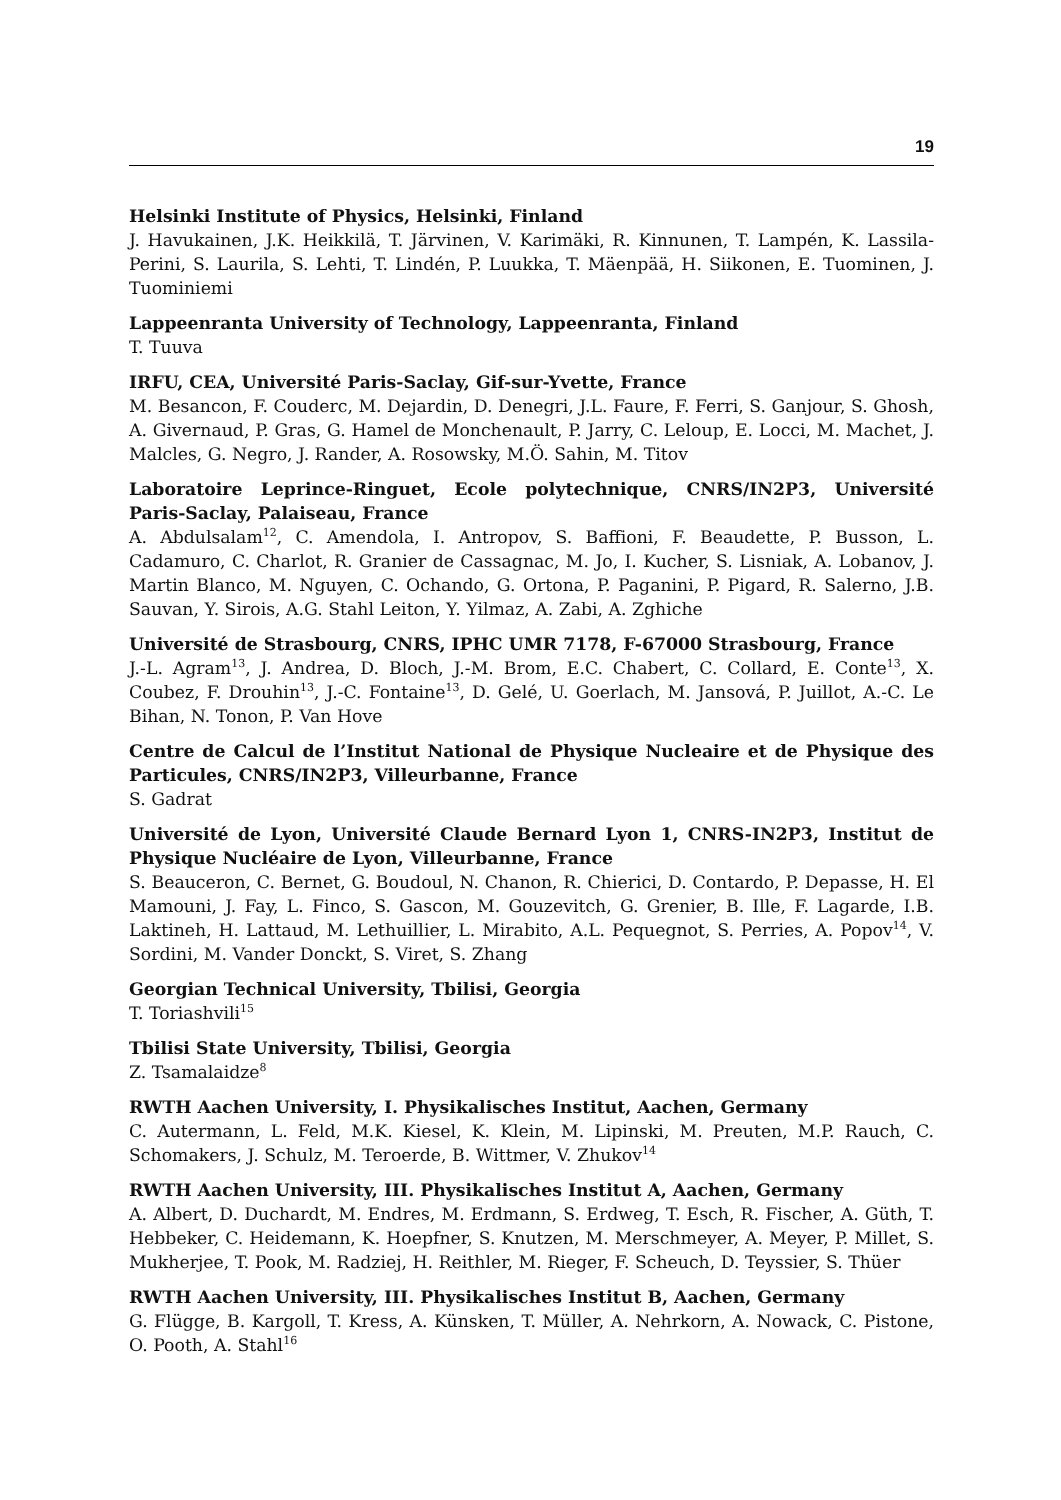19
Helsinki Institute of Physics, Helsinki, Finland
J. Havukainen, J.K. Heikkilä, T. Järvinen, V. Karimäki, R. Kinnunen, T. Lampén, K. Lassila-Perini, S. Laurila, S. Lehti, T. Lindén, P. Luukka, T. Mäenpää, H. Siikonen, E. Tuominen, J. Tuominiemi
Lappeenranta University of Technology, Lappeenranta, Finland
T. Tuuva
IRFU, CEA, Université Paris-Saclay, Gif-sur-Yvette, France
M. Besancon, F. Couderc, M. Dejardin, D. Denegri, J.L. Faure, F. Ferri, S. Ganjour, S. Ghosh, A. Givernaud, P. Gras, G. Hamel de Monchenault, P. Jarry, C. Leloup, E. Locci, M. Machet, J. Malcles, G. Negro, J. Rander, A. Rosowsky, M.Ö. Sahin, M. Titov
Laboratoire Leprince-Ringuet, Ecole polytechnique, CNRS/IN2P3, Université Paris-Saclay, Palaiseau, France
A. Abdulsalam<sup>12</sup>, C. Amendola, I. Antropov, S. Baffioni, F. Beaudette, P. Busson, L. Cadamuro, C. Charlot, R. Granier de Cassagnac, M. Jo, I. Kucher, S. Lisniak, A. Lobanov, J. Martin Blanco, M. Nguyen, C. Ochando, G. Ortona, P. Paganini, P. Pigard, R. Salerno, J.B. Sauvan, Y. Sirois, A.G. Stahl Leiton, Y. Yilmaz, A. Zabi, A. Zghiche
Université de Strasbourg, CNRS, IPHC UMR 7178, F-67000 Strasbourg, France
J.-L. Agram<sup>13</sup>, J. Andrea, D. Bloch, J.-M. Brom, E.C. Chabert, C. Collard, E. Conte<sup>13</sup>, X. Coubez, F. Drouhin<sup>13</sup>, J.-C. Fontaine<sup>13</sup>, D. Gelé, U. Goerlach, M. Jansová, P. Juillot, A.-C. Le Bihan, N. Tonon, P. Van Hove
Centre de Calcul de l’Institut National de Physique Nucleaire et de Physique des Particules, CNRS/IN2P3, Villeurbanne, France
S. Gadrat
Université de Lyon, Université Claude Bernard Lyon 1, CNRS-IN2P3, Institut de Physique Nucléaire de Lyon, Villeurbanne, France
S. Beauceron, C. Bernet, G. Boudoul, N. Chanon, R. Chierici, D. Contardo, P. Depasse, H. El Mamouni, J. Fay, L. Finco, S. Gascon, M. Gouzevitch, G. Grenier, B. Ille, F. Lagarde, I.B. Laktineh, H. Lattaud, M. Lethuillier, L. Mirabito, A.L. Pequegnot, S. Perries, A. Popov<sup>14</sup>, V. Sordini, M. Vander Donckt, S. Viret, S. Zhang
Georgian Technical University, Tbilisi, Georgia
T. Toriashvili<sup>15</sup>
Tbilisi State University, Tbilisi, Georgia
Z. Tsamalaidze<sup>8</sup>
RWTH Aachen University, I. Physikalisches Institut, Aachen, Germany
C. Autermann, L. Feld, M.K. Kiesel, K. Klein, M. Lipinski, M. Preuten, M.P. Rauch, C. Schomakers, J. Schulz, M. Teroerde, B. Wittmer, V. Zhukov<sup>14</sup>
RWTH Aachen University, III. Physikalisches Institut A, Aachen, Germany
A. Albert, D. Duchardt, M. Endres, M. Erdmann, S. Erdweg, T. Esch, R. Fischer, A. Güth, T. Hebbeker, C. Heidemann, K. Hoepfner, S. Knutzen, M. Merschmeyer, A. Meyer, P. Millet, S. Mukherjee, T. Pook, M. Radziej, H. Reithler, M. Rieger, F. Scheuch, D. Teyssier, S. Thüer
RWTH Aachen University, III. Physikalisches Institut B, Aachen, Germany
G. Flügge, B. Kargoll, T. Kress, A. Künsken, T. Müller, A. Nehrkorn, A. Nowack, C. Pistone, O. Pooth, A. Stahl<sup>16</sup>